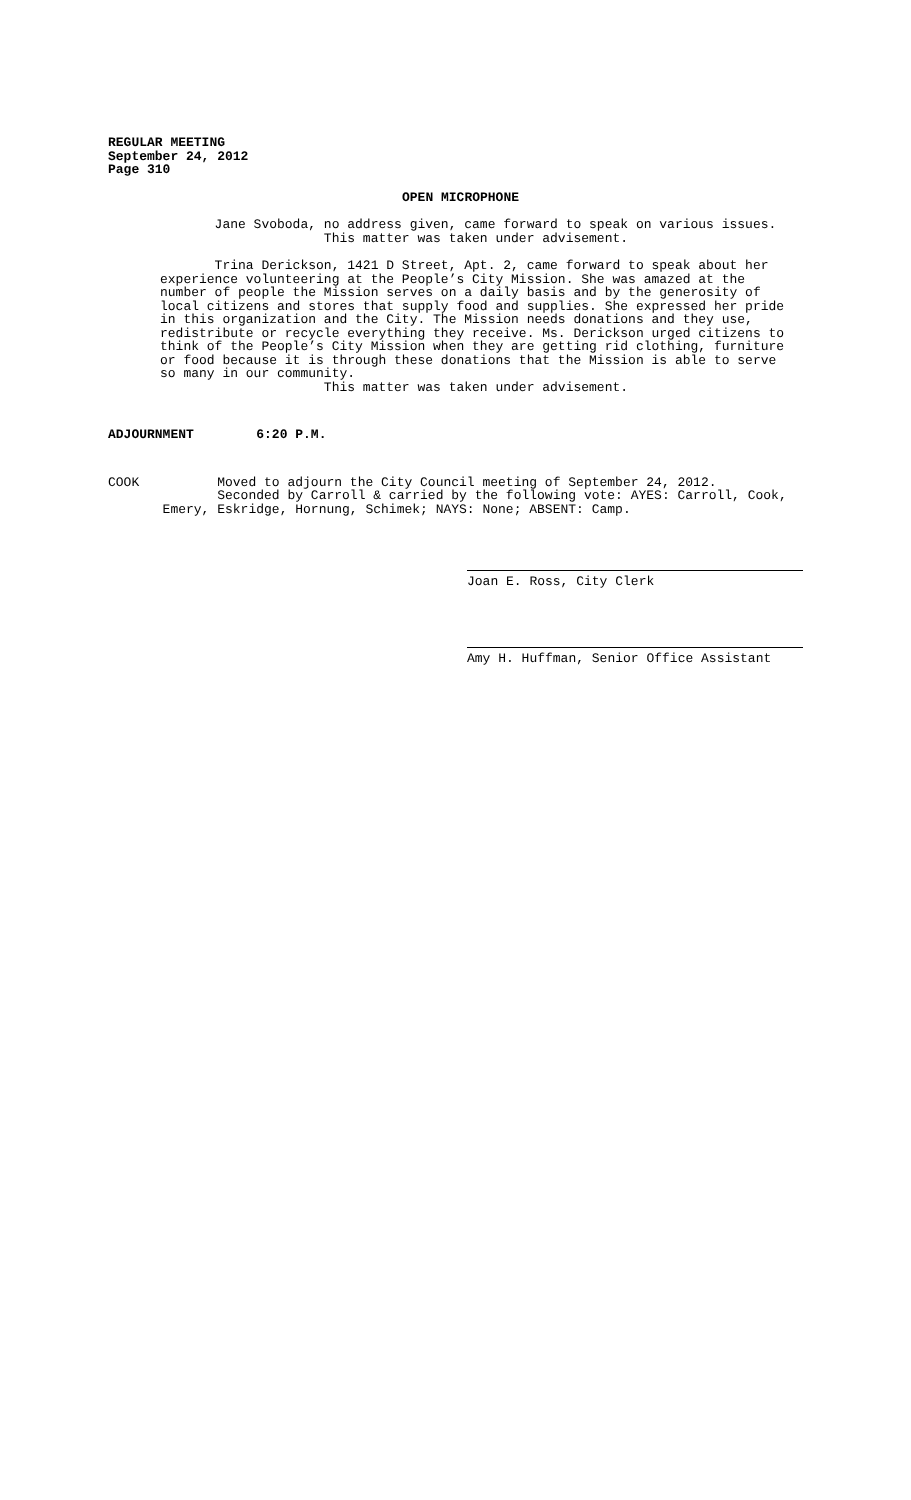REGULAR MEETING
September 24, 2012
Page 310
OPEN MICROPHONE
Jane Svoboda, no address given, came forward to speak on various issues. This matter was taken under advisement.
Trina Derickson, 1421 D Street, Apt. 2, came forward to speak about her experience volunteering at the People’s City Mission. She was amazed at the number of people the Mission serves on a daily basis and by the generosity of local citizens and stores that supply food and supplies. She expressed her pride in this organization and the City. The Mission needs donations and they use, redistribute or recycle everything they receive. Ms. Derickson urged citizens to think of the People’s City Mission when they are getting rid clothing, furniture or food because it is through these donations that the Mission is able to serve so many in our community. This matter was taken under advisement.
ADJOURNMENT 6:20 P.M.
COOK Moved to adjourn the City Council meeting of September 24, 2012. Seconded by Carroll & carried by the following vote: AYES: Carroll, Cook, Emery, Eskridge, Hornung, Schimek; NAYS: None; ABSENT: Camp.
Joan E. Ross, City Clerk
Amy H. Huffman, Senior Office Assistant